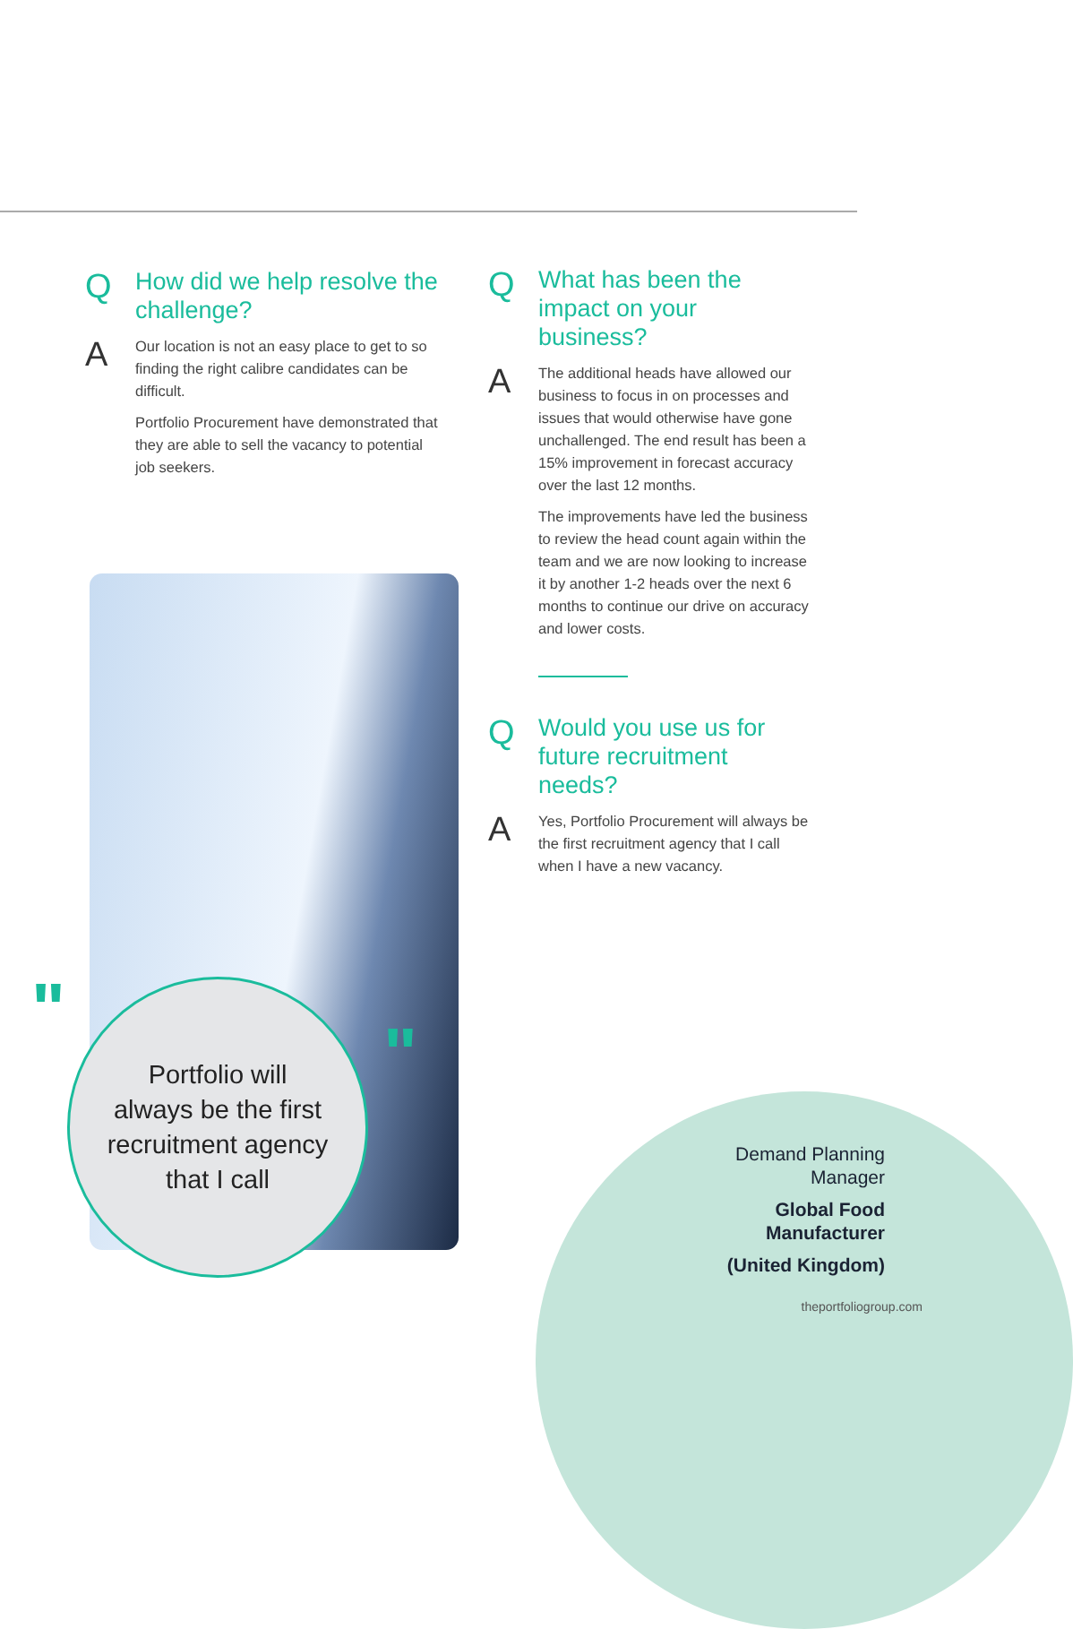Q
How did we help resolve the challenge?
A
Our location is not an easy place to get to so finding the right calibre candidates can be difficult.
Portfolio Procurement have demonstrated that they are able to sell the vacancy to potential job seekers.
Q
What has been the impact on your business?
A
The additional heads have allowed our business to focus in on processes and issues that would otherwise have gone unchallenged. The end result has been a 15% improvement in forecast accuracy over the last 12 months.
The improvements have led the business to review the head count again within the team and we are now looking to increase it by another 1-2 heads over the next 6 months to continue our drive on accuracy and lower costs.
Q
Would you use us for future recruitment needs?
A
Yes, Portfolio Procurement will always be the first recruitment agency that I call when I have a new vacancy.
"
"
Portfolio will
always be the first
recruitment agency
that I call
Demand Planning
Manager
Global Food
Manufacturer
(United Kingdom)
theportfoliogroup.com